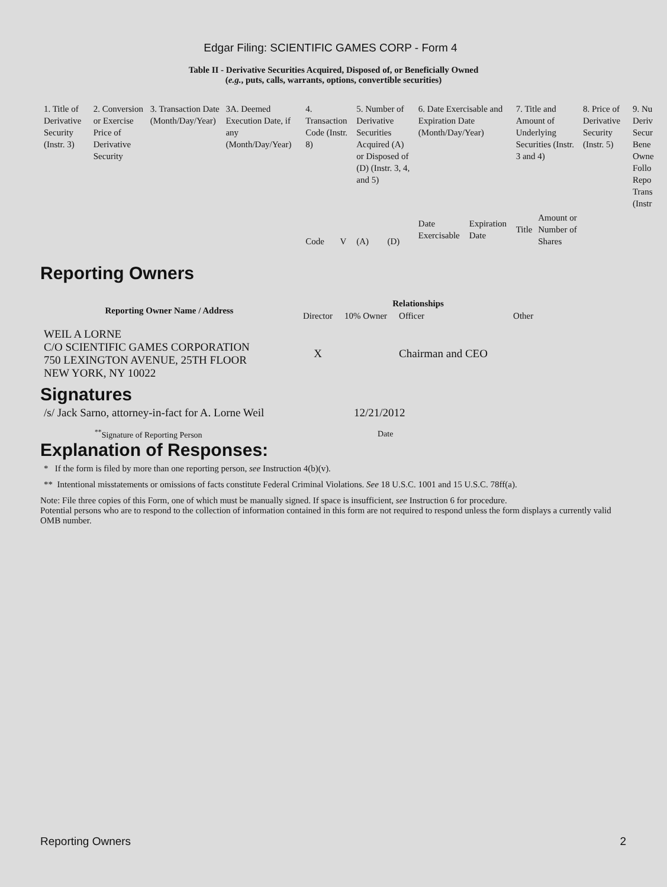Edgar Filing: SCIENTIFIC GAMES CORP - Form 4
Table II - Derivative Securities Acquired, Disposed of, or Beneficially Owned
(e.g., puts, calls, warrants, options, convertible securities)
| 1. Title of Derivative Security (Instr. 3) | 2. Conversion or Exercise Price of Derivative Security | 3. Transaction Date (Month/Day/Year) | 3A. Deemed Execution Date, if any (Month/Day/Year) | 4. Transaction Code (Instr. 8) | | 5. Number of Derivative Securities Acquired (A) or Disposed of (D) (Instr. 3, 4, and 5) | | 6. Date Exercisable and Expiration Date (Month/Day/Year) | | 7. Title and Amount of Underlying Securities (Instr. 3 and 4) | | 8. Price of Derivative Security (Instr. 5) | 9. Nu Deriv Secur Bene Owne Follo Repo Trans (Instr |
| | | | | Code | V | (A) | (D) | Date Exercisable | Expiration Date | Title | Amount or Number of Shares | | |
Reporting Owners
| Reporting Owner Name / Address | Relationships | | | |
| --- | --- | --- | --- | --- |
| | Director | 10% Owner | Officer | Other |
| WEIL A LORNE C/O SCIENTIFIC GAMES CORPORATION 750 LEXINGTON AVENUE, 25TH FLOOR NEW YORK, NY 10022 | X | | Chairman and CEO | |
Signatures
| /s/ Jack Sarno, attorney-in-fact for A. Lorne Weil | 12/21/2012 |
| <sup>**</sup> Signature of Reporting Person | Date |
Explanation of Responses:
* If the form is filed by more than one reporting person, see Instruction 4(b)(v).
** Intentional misstatements or omissions of facts constitute Federal Criminal Violations. See 18 U.S.C. 1001 and 15 U.S.C. 78ff(a).
Note: File three copies of this Form, one of which must be manually signed. If space is insufficient, see Instruction 6 for procedure.
Potential persons who are to respond to the collection of information contained in this form are not required to respond unless the form displays a currently valid OMB number.
Reporting Owners 2